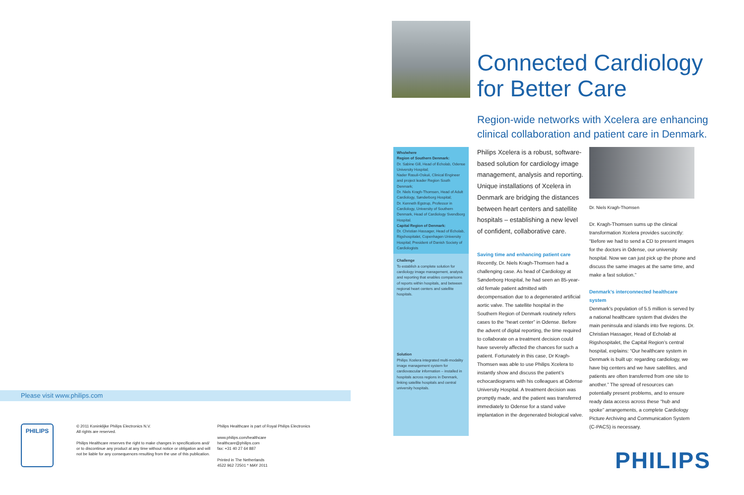Please visit www.philips.com
PHILIPS
© 2011 Koninklijke Philips Electronics N.V.
All rights are reserved.
Philips Healthcare reserves the right to make changes in specifications and/ or to discontinue any product at any time without notice or obligation and will not be liable for any consequences resulting from the use of this publication.
Philips Healthcare is part of Royal Philips Electronics
www.philips.com/healthcare
healthcare@philips.com
fax: +31 40 27 64 887
Printed in The Netherlands
4522 962 72501 * MAY 2011
Connected Cardiology
for Better Care
Region-wide networks with Xcelera are enhancing clinical collaboration and patient care in Denmark.
Who/where
Region of Southern Denmark:
Dr. Sabine Gill, Head of Echolab, Odense University Hospital;
Nader Rasuli-Oskuii, Clinical Engineer and project leader Region South Denmark;
Dr. Niels Kragh-Thomsen, Head of Adult Cardiology, Sønderborg Hospital;
Dr. Kenneth Egstrup, Professor in Cardiology, University of Southern Denmark, Head of Cardiology Svendborg Hospital.
Capital Region of Denmark:
Dr. Christian Hassager, Head of Echolab, Rigshospitalet, Copenhagen University Hospital; President of Danish Society of Cardiologists
Challenge
To establish a complete solution for cardiology image management, analysis and reporting that enables comparisons of reports within hospitals, and between regional heart centers and satellite hospitals.
Solution
Philips Xcelera integrated multi-modality image management system for cardiovascular information – installed in hospitals across regions in Denmark, linking satellite hospitals and central university hospitals.
Philips Xcelera is a robust, software-based solution for cardiology image management, analysis and reporting. Unique installations of Xcelera in Denmark are bridging the distances between heart centers and satellite hospitals – establishing a new level of confident, collaborative care.
Saving time and enhancing patient care
Recently, Dr. Niels Kragh-Thomsen had a challenging case. As head of Cardiology at Sønderborg Hospital, he had seen an 85-year-old female patient admitted with decompensation due to a degenerated artificial aortic valve. The satellite hospital in the Southern Region of Denmark routinely refers cases to the “heart center” in Odense. Before the advent of digital reporting, the time required to collaborate on a treatment decision could have severely affected the chances for such a patient. Fortunately in this case, Dr Kragh-Thomsen was able to use Philips Xcelera to instantly show and discuss the patient’s echocardiograms with his colleagues at Odense University Hospital. A treatment decision was promptly made, and the patient was transferred immediately to Odense for a stand valve implantation in the degenerated biological valve.
Dr. Niels Kragh-Thomsen
Dr. Kragh-Thomsen sums up the clinical transformation Xcelera provides succinctly: “Before we had to send a CD to present images for the doctors in Odense, our university hospital. Now we can just pick up the phone and discuss the same images at the same time, and make a fast solution.”
Denmark’s interconnected healthcare system
Denmark’s population of 5.5 million is served by a national healthcare system that divides the main peninsula and islands into five regions. Dr. Christian Hassager, Head of Echolab at Rigshospitalet, the Capital Region’s central hospital, explains: “Our healthcare system in Denmark is built up: regarding cardiology, we have big centers and we have satellites, and patients are often transferred from one site to another.” The spread of resources can potentially present problems, and to ensure ready data access across these “hub and spoke” arrangements, a complete Cardiology Picture Archiving and Communication System (C-PACS) is necessary.
PHILIPS